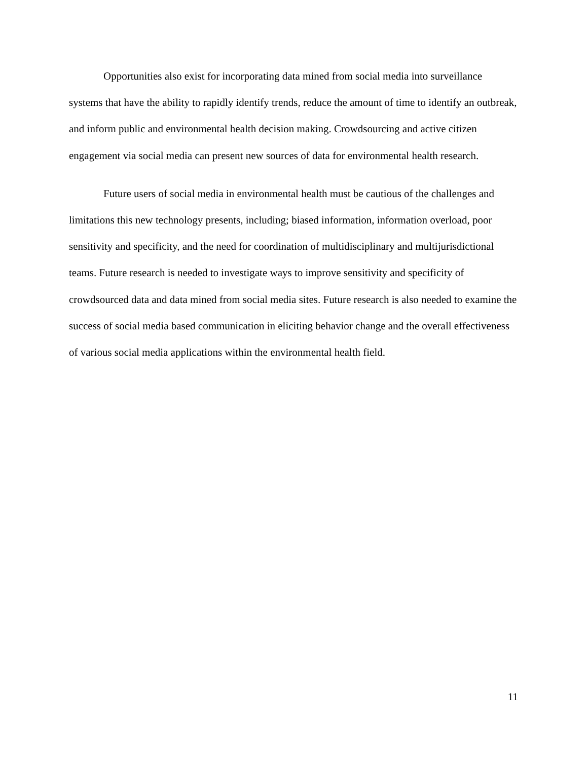Opportunities also exist for incorporating data mined from social media into surveillance systems that have the ability to rapidly identify trends, reduce the amount of time to identify an outbreak, and inform public and environmental health decision making. Crowdsourcing and active citizen engagement via social media can present new sources of data for environmental health research.
Future users of social media in environmental health must be cautious of the challenges and limitations this new technology presents, including; biased information, information overload, poor sensitivity and specificity, and the need for coordination of multidisciplinary and multijurisdictional teams. Future research is needed to investigate ways to improve sensitivity and specificity of crowdsourced data and data mined from social media sites. Future research is also needed to examine the success of social media based communication in eliciting behavior change and the overall effectiveness of various social media applications within the environmental health field.
11